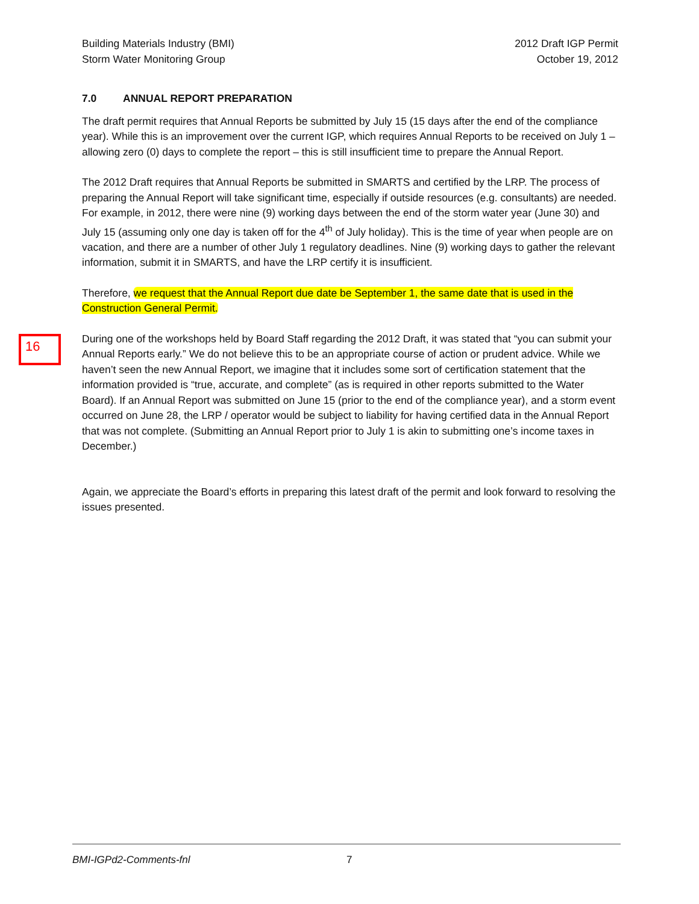16
Building Materials Industry (BMI)
Storm Water Monitoring Group
2012 Draft IGP Permit
October 19, 2012
7.0 ANNUAL REPORT PREPARATION
The draft permit requires that Annual Reports be submitted by July 15 (15 days after the end of the compliance year). While this is an improvement over the current IGP, which requires Annual Reports to be received on July 1 – allowing zero (0) days to complete the report – this is still insufficient time to prepare the Annual Report.
The 2012 Draft requires that Annual Reports be submitted in SMARTS and certified by the LRP. The process of preparing the Annual Report will take significant time, especially if outside resources (e.g. consultants) are needed. For example, in 2012, there were nine (9) working days between the end of the storm water year (June 30) and July 15 (assuming only one day is taken off for the 4<sup>th</sup> of July holiday). This is the time of year when people are on vacation, and there are a number of other July 1 regulatory deadlines. Nine (9) working days to gather the relevant information, submit it in SMARTS, and have the LRP certify it is insufficient.
Therefore, we request that the Annual Report due date be September 1, the same date that is used in the Construction General Permit.
During one of the workshops held by Board Staff regarding the 2012 Draft, it was stated that “you can submit your Annual Reports early.” We do not believe this to be an appropriate course of action or prudent advice. While we haven’t seen the new Annual Report, we imagine that it includes some sort of certification statement that the information provided is “true, accurate, and complete” (as is required in other reports submitted to the Water Board). If an Annual Report was submitted on June 15 (prior to the end of the compliance year), and a storm event occurred on June 28, the LRP / operator would be subject to liability for having certified data in the Annual Report that was not complete. (Submitting an Annual Report prior to July 1 is akin to submitting one’s income taxes in December.)
Again, we appreciate the Board’s efforts in preparing this latest draft of the permit and look forward to resolving the issues presented.
BMI-IGPd2-Comments-fnl 7